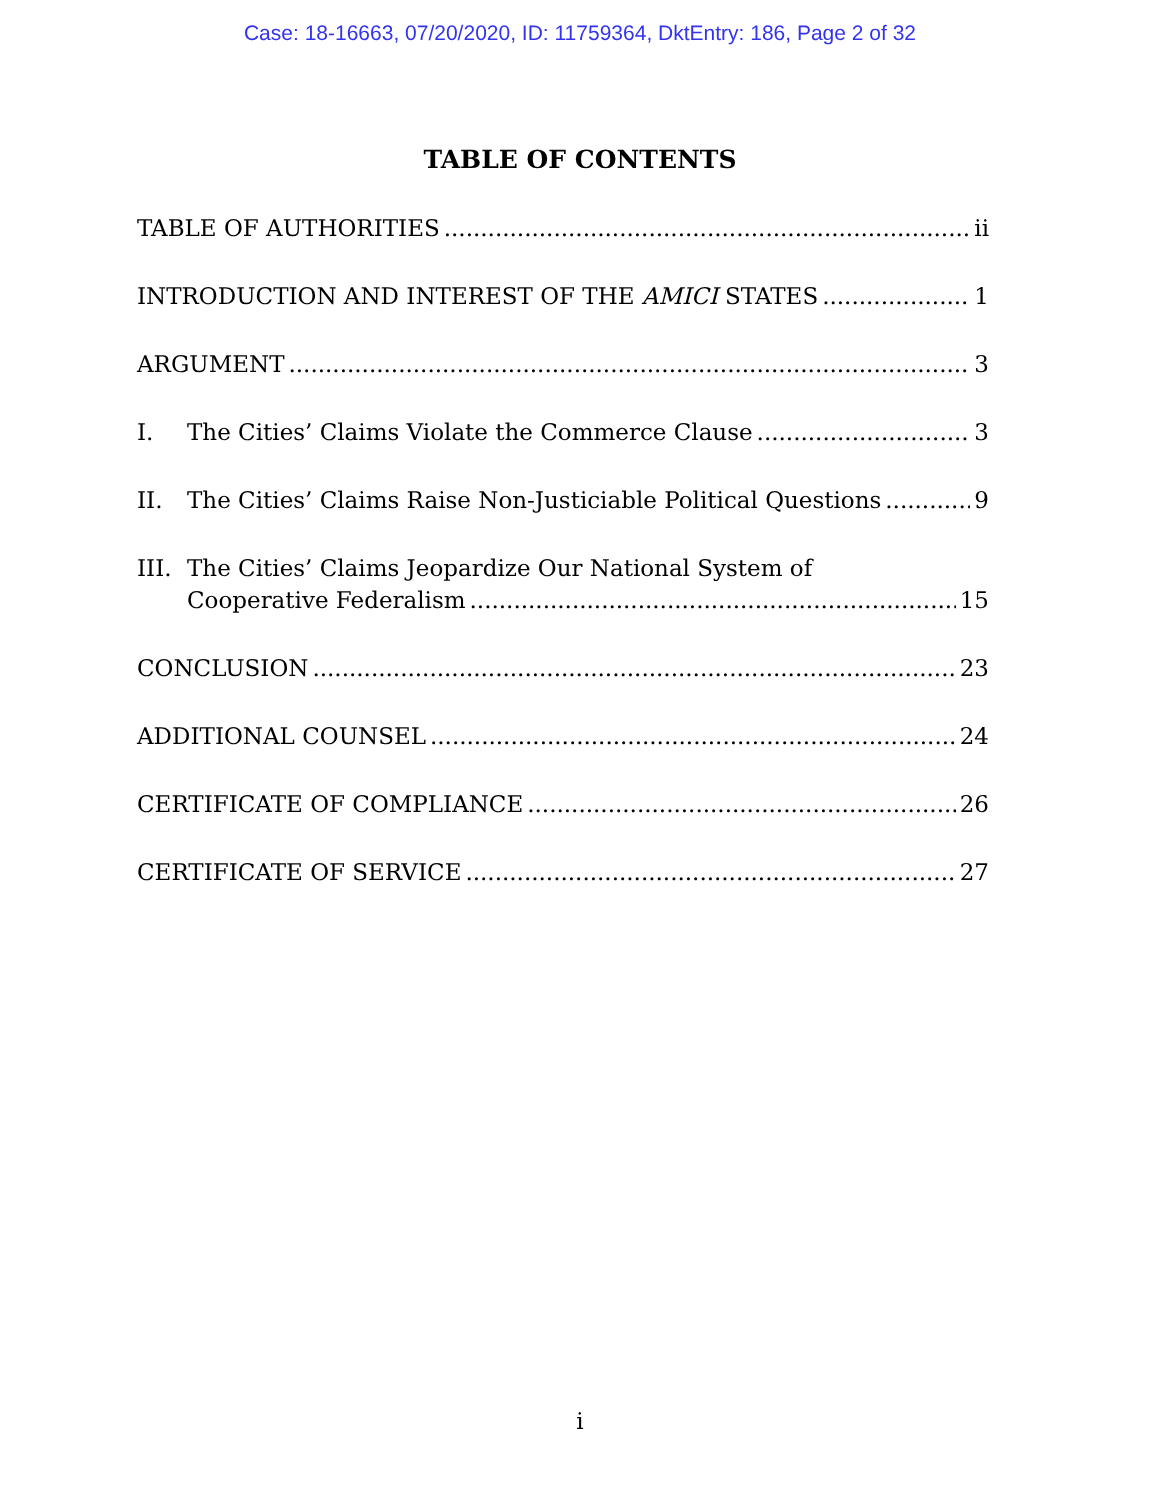Case: 18-16663, 07/20/2020, ID: 11759364, DktEntry: 186, Page 2 of 32
TABLE OF CONTENTS
TABLE OF AUTHORITIES ii
INTRODUCTION AND INTEREST OF THE AMICI STATES 1
ARGUMENT 3
I. The Cities’ Claims Violate the Commerce Clause 3
II. The Cities’ Claims Raise Non-Justiciable Political Questions 9
III. The Cities’ Claims Jeopardize Our National System of
Cooperative Federalism 15
CONCLUSION 23
ADDITIONAL COUNSEL 24
CERTIFICATE OF COMPLIANCE 26
CERTIFICATE OF SERVICE 27
i